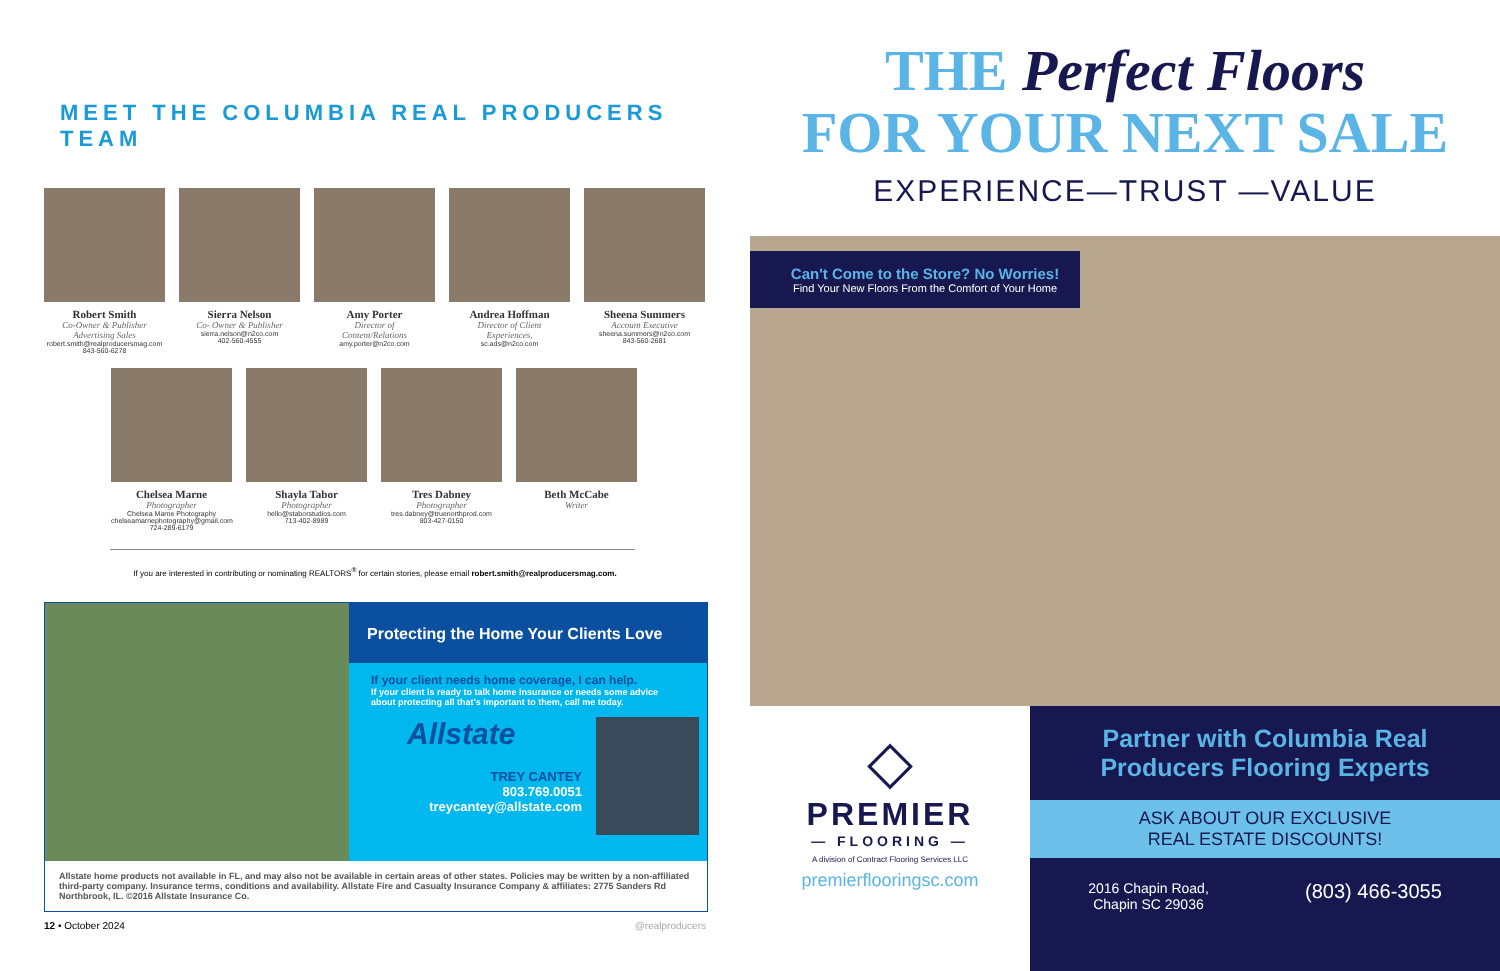MEET THE COLUMBIA REAL PRODUCERS TEAM
Robert Smith
Co-Owner & Publisher
Advertising Sales
robert.smith@realproducersmag.com
843-560-6278
Sierra Nelson
Co- Owner & Publisher
sierra.nelson@n2co.com
402-560-4555
Amy Porter
Director of
Content/Relations
amy.porter@n2co.com
Andrea Hoffman
Director of Client
Experiences,
sc.ads@n2co.com
Sheena Summers
Account Executive
sheena.summers@n2co.com
843-560-2681
Chelsea Marne
Photographer
Chelsea Marne Photography
chelseamarnephotography@gmail.com
724-289-6179
Shayla Tabor
Photographer
hello@staborstudios.com
713-402-8989
Tres Dabney
Photographer
tres.dabney@truenorthprod.com
803-427-0150
Beth McCabe
Writer
If you are interested in contributing or nominating REALTORS<sup>®</sup> for certain stories, please email robert.smith@realproducersmag.com.
Protecting the Home Your Clients Love
If your client needs home coverage, I can help.
If your client is ready to talk home insurance or needs some advice about protecting all that’s important to them, call me today.
Allstate
TREY CANTEY
803.769.0051
treycantey@allstate.com
Allstate home products not available in FL, and may also not be available in certain areas of other states. Policies may be written by a non-affiliated third-party company. Insurance terms, conditions and availability. Allstate Fire and Casualty Insurance Company & affiliates: 2775 Sanders Rd Northbrook, IL. ©2016 Allstate Insurance Co.
12 • October 2024 @realproducers
THE Perfect Floors
FOR YOUR NEXT SALE
EXPERIENCE—TRUST —VALUE
Can't Come to the Store? No Worries!
Find Your New Floors From the Comfort of Your Home
◇
PREMIER
— FLOORING —
A division of Contract Flooring Services LLC
premierflooringsc.com
Partner with Columbia Real Producers Flooring Experts
ASK ABOUT OUR EXCLUSIVE
REAL ESTATE DISCOUNTS!
2016 Chapin Road,
Chapin SC 29036 (803) 466-3055